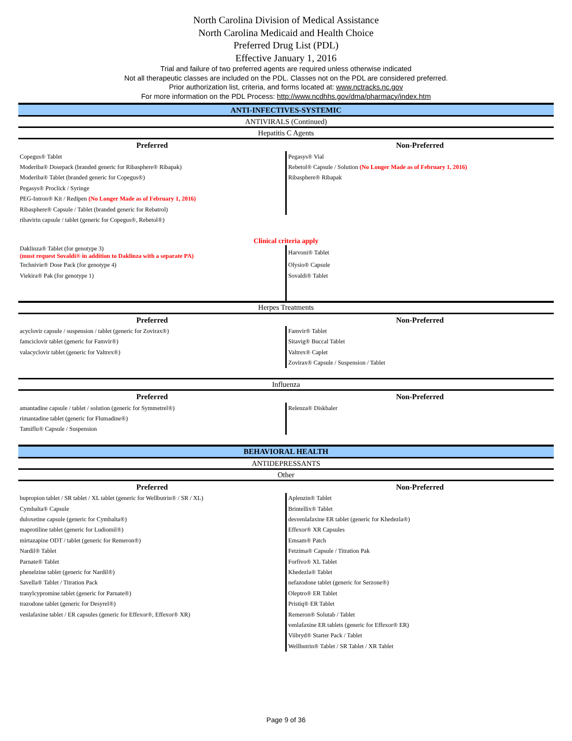North Carolina Division of Medical Assistance
North Carolina Medicaid and Health Choice
Preferred Drug List (PDL)
Effective January 1, 2016
Trial and failure of two preferred agents are required unless otherwise indicated
Not all therapeutic classes are included on the PDL. Classes not on the PDL are considered preferred.
Prior authorization list, criteria, and forms located at: www.nctracks.nc.gov
For more information on the PDL Process: http://www.ncdhhs.gov/dma/pharmacy/index.htm
| ANTI-INFECTIVES-SYSTEMIC | |
| ANTIVIRALS (Continued) | |
| Hepatitis C Agents | |
| Preferred | Non-Preferred |
| Copegus® Tablet | Pegasys® Vial |
| Moderiba® Dosepack (branded generic for Ribasphere® Ribapak) | Rebetol® Capsule / Solution (No Longer Made as of February 1, 2016) |
| Moderiba® Tablet (branded generic for Copegus®) | Ribasphere® Ribapak |
| Pegasys® Proclick / Syringe | |
| PEG-Intron® Kit / Redipen (No Longer Made as of February 1, 2016) | |
| Ribasphere® Capsule / Tablet (branded generic for Rebatrol) | |
| ribavirin capsule / tablet (generic for Copegus®, Rebetol®) | |
| Clinical criteria apply | |
| Daklinza® Tablet (for genotype 3) (must request Sovaldi® in addition to Daklinza with a separate PA) | Harvoni® Tablet |
| Technivie® Dose Pack (for genotype 4) | Olysio® Capsule |
| Viekira® Pak (for genotype 1) | Sovaldi® Tablet |
| Herpes Treatments | |
| Preferred | Non-Preferred |
| acyclovir capsule / suspension / tablet (generic for Zovirax®) | Famvir® Tablet |
| famciclovir tablet (generic for Famvir®) | Sitavig® Buccal Tablet |
| valacyclovir tablet (generic for Valtrex®) | Valtrex® Caplet |
| | Zovirax® Capsule / Suspension / Tablet |
| Influenza | |
| Preferred | Non-Preferred |
| amantadine capsule / tablet / solution (generic for Symmetrel®) | Relenza® Diskhaler |
| rimantadine tablet (generic for Flumadine®) | |
| Tamiflu® Capsule / Suspension | |
| BEHAVIORAL HEALTH | |
| ANTIDEPRESSANTS | |
| Other | |
| Preferred | Non-Preferred |
| bupropion tablet / SR tablet / XL tablet (generic for Wellbutrin® / SR / XL) | Aplenzin® Tablet |
| Cymbalta® Capsule | Brintellix® Tablet |
| duloxetine capsule (generic for Cymbalta®) | desvenlafaxine ER tablet (generic for Khedezla®) |
| maprotiline tablet (generic for Ludiomil®) | Effexor® XR Capsules |
| mirtazapine ODT / tablet (generic for Remeron®) | Emsam® Patch |
| Nardil® Tablet | Fetzima® Capsule / Titration Pak |
| Parnate® Tablet | Forfivo® XL Tablet |
| phenelzine tablet (generic for Nardil®) | Khedezla® Tablet |
| Savella® Tablet / Titration Pack | nefazodone tablet (generic for Serzone®) |
| tranylcypromine tablet (generic for Parnate®) | Oleptro® ER Tablet |
| trazodone tablet (generic for Desyrel®) | Pristiq® ER Tablet |
| venlafaxine tablet / ER capsules (generic for Effexor®, Effexor® XR) | Remeron® Solutab / Tablet |
| | venlafaxine ER tablets (generic for Effexor® ER) |
| | Viibryd® Starter Pack / Tablet |
| | Wellbutrin® Tablet / SR Tablet / XR Tablet |
Page 9 of 36